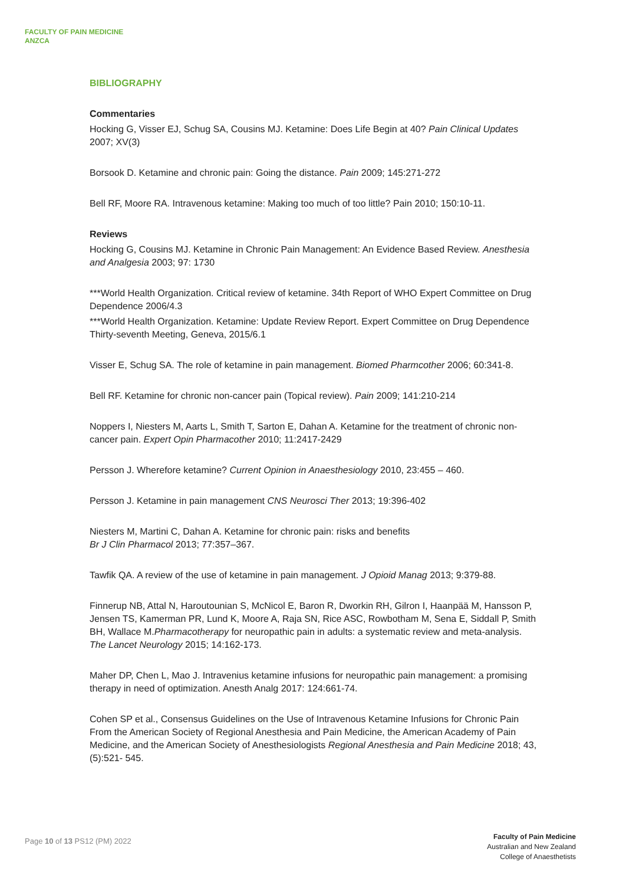FACULTY OF PAIN MEDICINE
ANZCA
BIBLIOGRAPHY
Commentaries
Hocking G, Visser EJ, Schug SA, Cousins MJ. Ketamine: Does Life Begin at 40? Pain Clinical Updates 2007; XV(3)
Borsook D. Ketamine and chronic pain: Going the distance. Pain 2009; 145:271-272
Bell RF, Moore RA. Intravenous ketamine: Making too much of too little? Pain 2010; 150:10-11.
Reviews
Hocking G, Cousins MJ. Ketamine in Chronic Pain Management: An Evidence Based Review. Anesthesia and Analgesia 2003; 97: 1730
***World Health Organization. Critical review of ketamine. 34th Report of WHO Expert Committee on Drug Dependence 2006/4.3
***World Health Organization. Ketamine: Update Review Report. Expert Committee on Drug Dependence Thirty-seventh Meeting, Geneva, 2015/6.1
Visser E, Schug SA. The role of ketamine in pain management. Biomed Pharmcother 2006; 60:341-8.
Bell RF. Ketamine for chronic non-cancer pain (Topical review). Pain 2009; 141:210-214
Noppers I, Niesters M, Aarts L, Smith T, Sarton E, Dahan A. Ketamine for the treatment of chronic non-cancer pain. Expert Opin Pharmacother 2010; 11:2417-2429
Persson J. Wherefore ketamine? Current Opinion in Anaesthesiology 2010, 23:455 – 460.
Persson J. Ketamine in pain management CNS Neurosci Ther 2013; 19:396-402
Niesters M, Martini C, Dahan A. Ketamine for chronic pain: risks and benefits
Br J Clin Pharmacol 2013; 77:357–367.
Tawfik QA. A review of the use of ketamine in pain management. J Opioid Manag 2013; 9:379-88.
Finnerup NB, Attal N, Haroutounian S, McNicol E, Baron R, Dworkin RH, Gilron I, Haanpää M, Hansson P, Jensen TS, Kamerman PR, Lund K, Moore A, Raja SN, Rice ASC, Rowbotham M, Sena E, Siddall P, Smith BH, Wallace M.Pharmacotherapy for neuropathic pain in adults: a systematic review and meta-analysis. The Lancet Neurology 2015; 14:162-173.
Maher DP, Chen L, Mao J. Intravenius ketamine infusions for neuropathic pain management: a promising therapy in need of optimization. Anesth Analg 2017: 124:661-74.
Cohen SP et al., Consensus Guidelines on the Use of Intravenous Ketamine Infusions for Chronic Pain From the American Society of Regional Anesthesia and Pain Medicine, the American Academy of Pain Medicine, and the American Society of Anesthesiologists Regional Anesthesia and Pain Medicine 2018; 43,(5):521- 545.
Page 10 of 13 PS12 (PM) 2022
Faculty of Pain Medicine
Australian and New Zealand
College of Anaesthetists